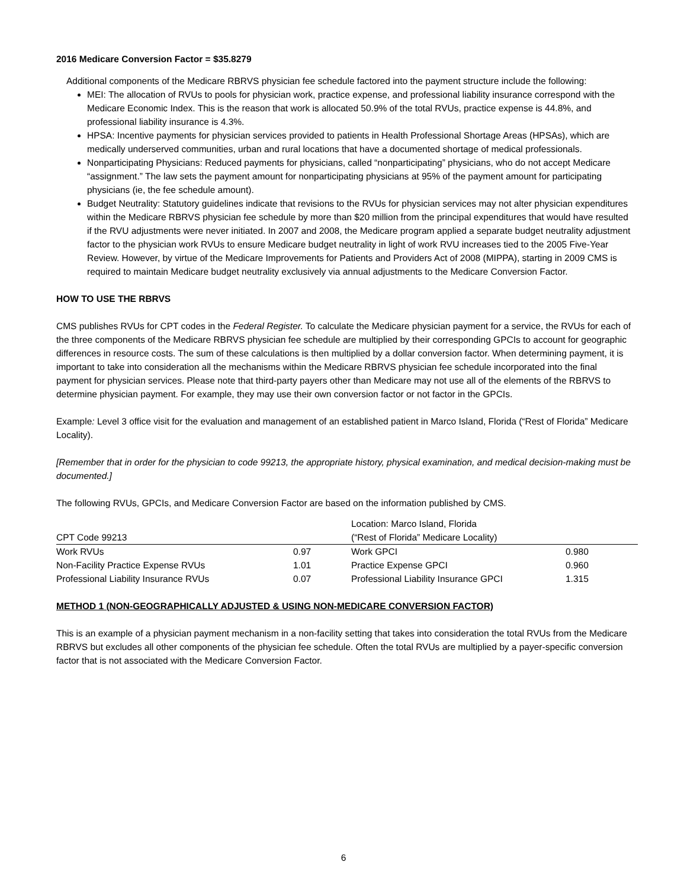2016 Medicare Conversion Factor = $35.8279
Additional components of the Medicare RBRVS physician fee schedule factored into the payment structure include the following:
MEI: The allocation of RVUs to pools for physician work, practice expense, and professional liability insurance correspond with the Medicare Economic Index. This is the reason that work is allocated 50.9% of the total RVUs, practice expense is 44.8%, and professional liability insurance is 4.3%.
HPSA: Incentive payments for physician services provided to patients in Health Professional Shortage Areas (HPSAs), which are medically underserved communities, urban and rural locations that have a documented shortage of medical professionals.
Nonparticipating Physicians: Reduced payments for physicians, called “nonparticipating” physicians, who do not accept Medicare “assignment.” The law sets the payment amount for nonparticipating physicians at 95% of the payment amount for participating physicians (ie, the fee schedule amount).
Budget Neutrality: Statutory guidelines indicate that revisions to the RVUs for physician services may not alter physician expenditures within the Medicare RBRVS physician fee schedule by more than $20 million from the principal expenditures that would have resulted if the RVU adjustments were never initiated. In 2007 and 2008, the Medicare program applied a separate budget neutrality adjustment factor to the physician work RVUs to ensure Medicare budget neutrality in light of work RVU increases tied to the 2005 Five-Year Review. However, by virtue of the Medicare Improvements for Patients and Providers Act of 2008 (MIPPA), starting in 2009 CMS is required to maintain Medicare budget neutrality exclusively via annual adjustments to the Medicare Conversion Factor.
HOW TO USE THE RBRVS
CMS publishes RVUs for CPT codes in the Federal Register. To calculate the Medicare physician payment for a service, the RVUs for each of the three components of the Medicare RBRVS physician fee schedule are multiplied by their corresponding GPCIs to account for geographic differences in resource costs. The sum of these calculations is then multiplied by a dollar conversion factor. When determining payment, it is important to take into consideration all the mechanisms within the Medicare RBRVS physician fee schedule incorporated into the final payment for physician services. Please note that third-party payers other than Medicare may not use all of the elements of the RBRVS to determine physician payment. For example, they may use their own conversion factor or not factor in the GPCIs.
Example: Level 3 office visit for the evaluation and management of an established patient in Marco Island, Florida (“Rest of Florida” Medicare Locality).
[Remember that in order for the physician to code 99213, the appropriate history, physical examination, and medical decision-making must be documented.]
The following RVUs, GPCIs, and Medicare Conversion Factor are based on the information published by CMS.
| CPT Code 99213 | | Location: Marco Island, Florida (“Rest of Florida” Medicare Locality) | |
| --- | --- | --- | --- |
| Work RVUs | 0.97 | Work GPCI | 0.980 |
| Non-Facility Practice Expense RVUs | 1.01 | Practice Expense GPCI | 0.960 |
| Professional Liability Insurance RVUs | 0.07 | Professional Liability Insurance GPCI | 1.315 |
METHOD 1 (NON-GEOGRAPHICALLY ADJUSTED & USING NON-MEDICARE CONVERSION FACTOR)
This is an example of a physician payment mechanism in a non-facility setting that takes into consideration the total RVUs from the Medicare RBRVS but excludes all other components of the physician fee schedule. Often the total RVUs are multiplied by a payer-specific conversion factor that is not associated with the Medicare Conversion Factor.
6